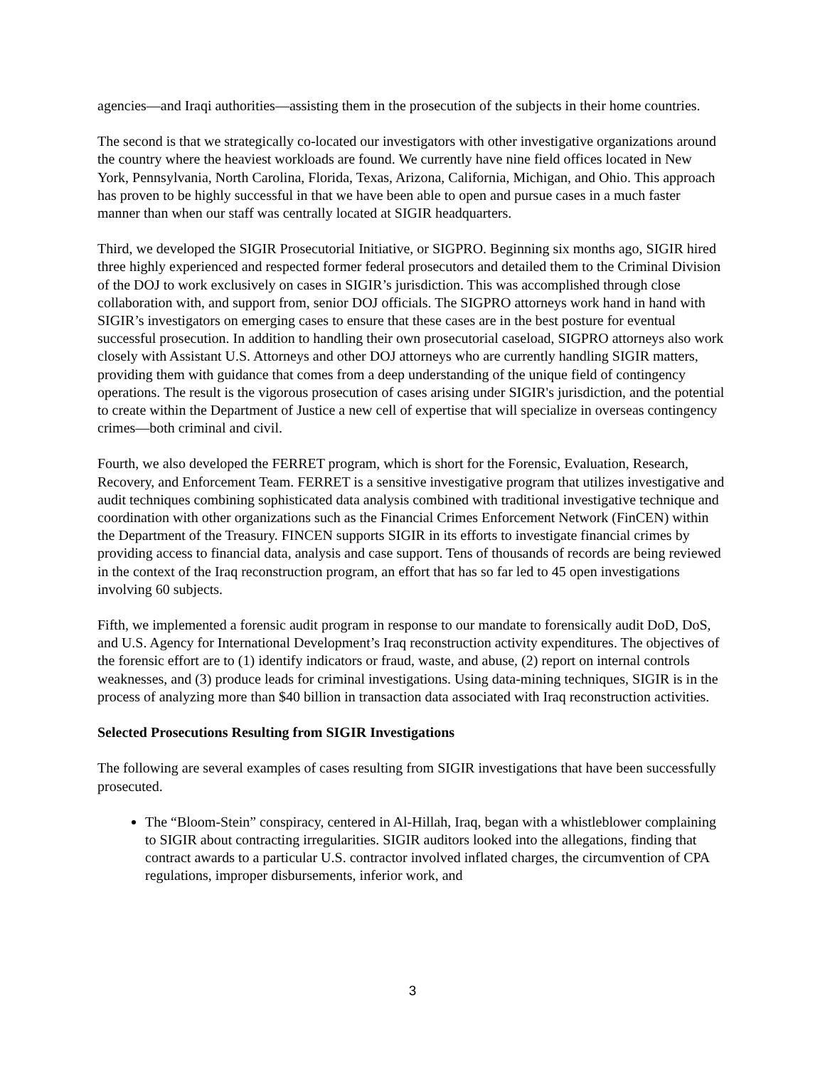agencies—and Iraqi authorities—assisting them in the prosecution of the subjects in their home countries.
The second is that we strategically co-located our investigators with other investigative organizations around the country where the heaviest workloads are found. We currently have nine field offices located in New York, Pennsylvania, North Carolina, Florida, Texas, Arizona, California, Michigan, and Ohio. This approach has proven to be highly successful in that we have been able to open and pursue cases in a much faster manner than when our staff was centrally located at SIGIR headquarters.
Third, we developed the SIGIR Prosecutorial Initiative, or SIGPRO. Beginning six months ago, SIGIR hired three highly experienced and respected former federal prosecutors and detailed them to the Criminal Division of the DOJ to work exclusively on cases in SIGIR’s jurisdiction. This was accomplished through close collaboration with, and support from, senior DOJ officials. The SIGPRO attorneys work hand in hand with SIGIR’s investigators on emerging cases to ensure that these cases are in the best posture for eventual successful prosecution. In addition to handling their own prosecutorial caseload, SIGPRO attorneys also work closely with Assistant U.S. Attorneys and other DOJ attorneys who are currently handling SIGIR matters, providing them with guidance that comes from a deep understanding of the unique field of contingency operations. The result is the vigorous prosecution of cases arising under SIGIR's jurisdiction, and the potential to create within the Department of Justice a new cell of expertise that will specialize in overseas contingency crimes—both criminal and civil.
Fourth, we also developed the FERRET program, which is short for the Forensic, Evaluation, Research, Recovery, and Enforcement Team. FERRET is a sensitive investigative program that utilizes investigative and audit techniques combining sophisticated data analysis combined with traditional investigative technique and coordination with other organizations such as the Financial Crimes Enforcement Network (FinCEN) within the Department of the Treasury. FINCEN supports SIGIR in its efforts to investigate financial crimes by providing access to financial data, analysis and case support. Tens of thousands of records are being reviewed in the context of the Iraq reconstruction program, an effort that has so far led to 45 open investigations involving 60 subjects.
Fifth, we implemented a forensic audit program in response to our mandate to forensically audit DoD, DoS, and U.S. Agency for International Development’s Iraq reconstruction activity expenditures. The objectives of the forensic effort are to (1) identify indicators or fraud, waste, and abuse, (2) report on internal controls weaknesses, and (3) produce leads for criminal investigations. Using data-mining techniques, SIGIR is in the process of analyzing more than $40 billion in transaction data associated with Iraq reconstruction activities.
Selected Prosecutions Resulting from SIGIR Investigations
The following are several examples of cases resulting from SIGIR investigations that have been successfully prosecuted.
The “Bloom-Stein” conspiracy, centered in Al-Hillah, Iraq, began with a whistleblower complaining to SIGIR about contracting irregularities. SIGIR auditors looked into the allegations, finding that contract awards to a particular U.S. contractor involved inflated charges, the circumvention of CPA regulations, improper disbursements, inferior work, and
3